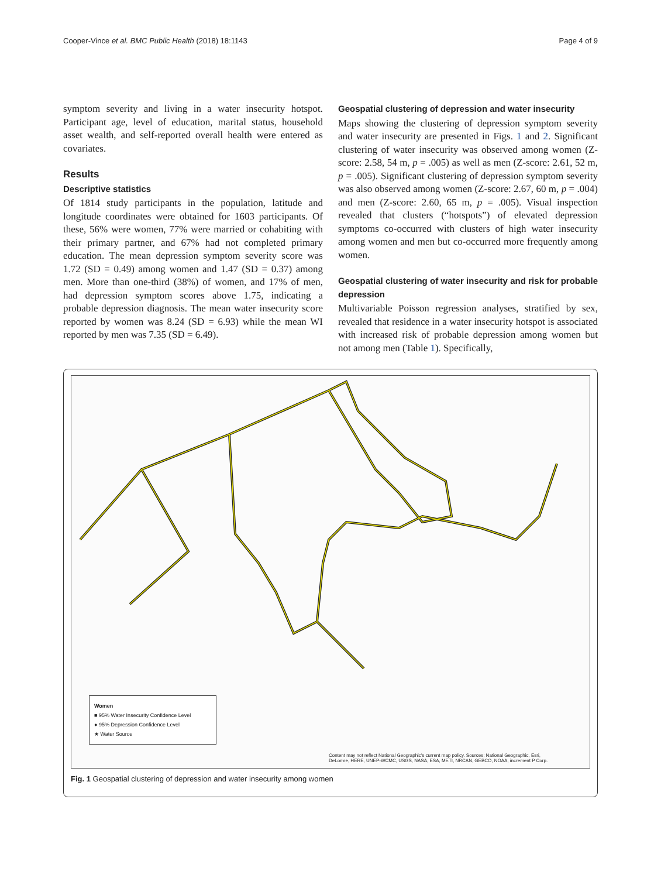Cooper-Vince et al. BMC Public Health (2018) 18:1143 Page 4 of 9
symptom severity and living in a water insecurity hotspot. Participant age, level of education, marital status, household asset wealth, and self-reported overall health were entered as covariates.
Results
Descriptive statistics
Of 1814 study participants in the population, latitude and longitude coordinates were obtained for 1603 participants. Of these, 56% were women, 77% were married or cohabiting with their primary partner, and 67% had not completed primary education. The mean depression symptom severity score was 1.72 (SD = 0.49) among women and 1.47 (SD = 0.37) among men. More than one-third (38%) of women, and 17% of men, had depression symptom scores above 1.75, indicating a probable depression diagnosis. The mean water insecurity score reported by women was 8.24 (SD = 6.93) while the mean WI reported by men was 7.35 (SD = 6.49).
Geospatial clustering of depression and water insecurity
Maps showing the clustering of depression symptom severity and water insecurity are presented in Figs. 1 and 2. Significant clustering of water insecurity was observed among women (Z-score: 2.58, 54 m, p = .005) as well as men (Z-score: 2.61, 52 m, p = .005). Significant clustering of depression symptom severity was also observed among women (Z-score: 2.67, 60 m, p = .004) and men (Z-score: 2.60, 65 m, p = .005). Visual inspection revealed that clusters (“hotspots”) of elevated depression symptoms co-occurred with clusters of high water insecurity among women and men but co-occurred more frequently among women.
Geospatial clustering of water insecurity and risk for probable depression
Multivariable Poisson regression analyses, stratified by sex, revealed that residence in a water insecurity hotspot is associated with increased risk of probable depression among women but not among men (Table 1). Specifically,
Women
■ 95% Water Insecurity Confidence Level
● 95% Depression Confidence Level
★ Water Source
Content may not reflect National Geographic's current map policy. Sources: National Geographic, Esri,
DeLorme, HERE, UNEP-WCMC, USGS, NASA, ESA, METI, NRCAN, GEBCO, NOAA, increment P Corp.
Fig. 1 Geospatial clustering of depression and water insecurity among women